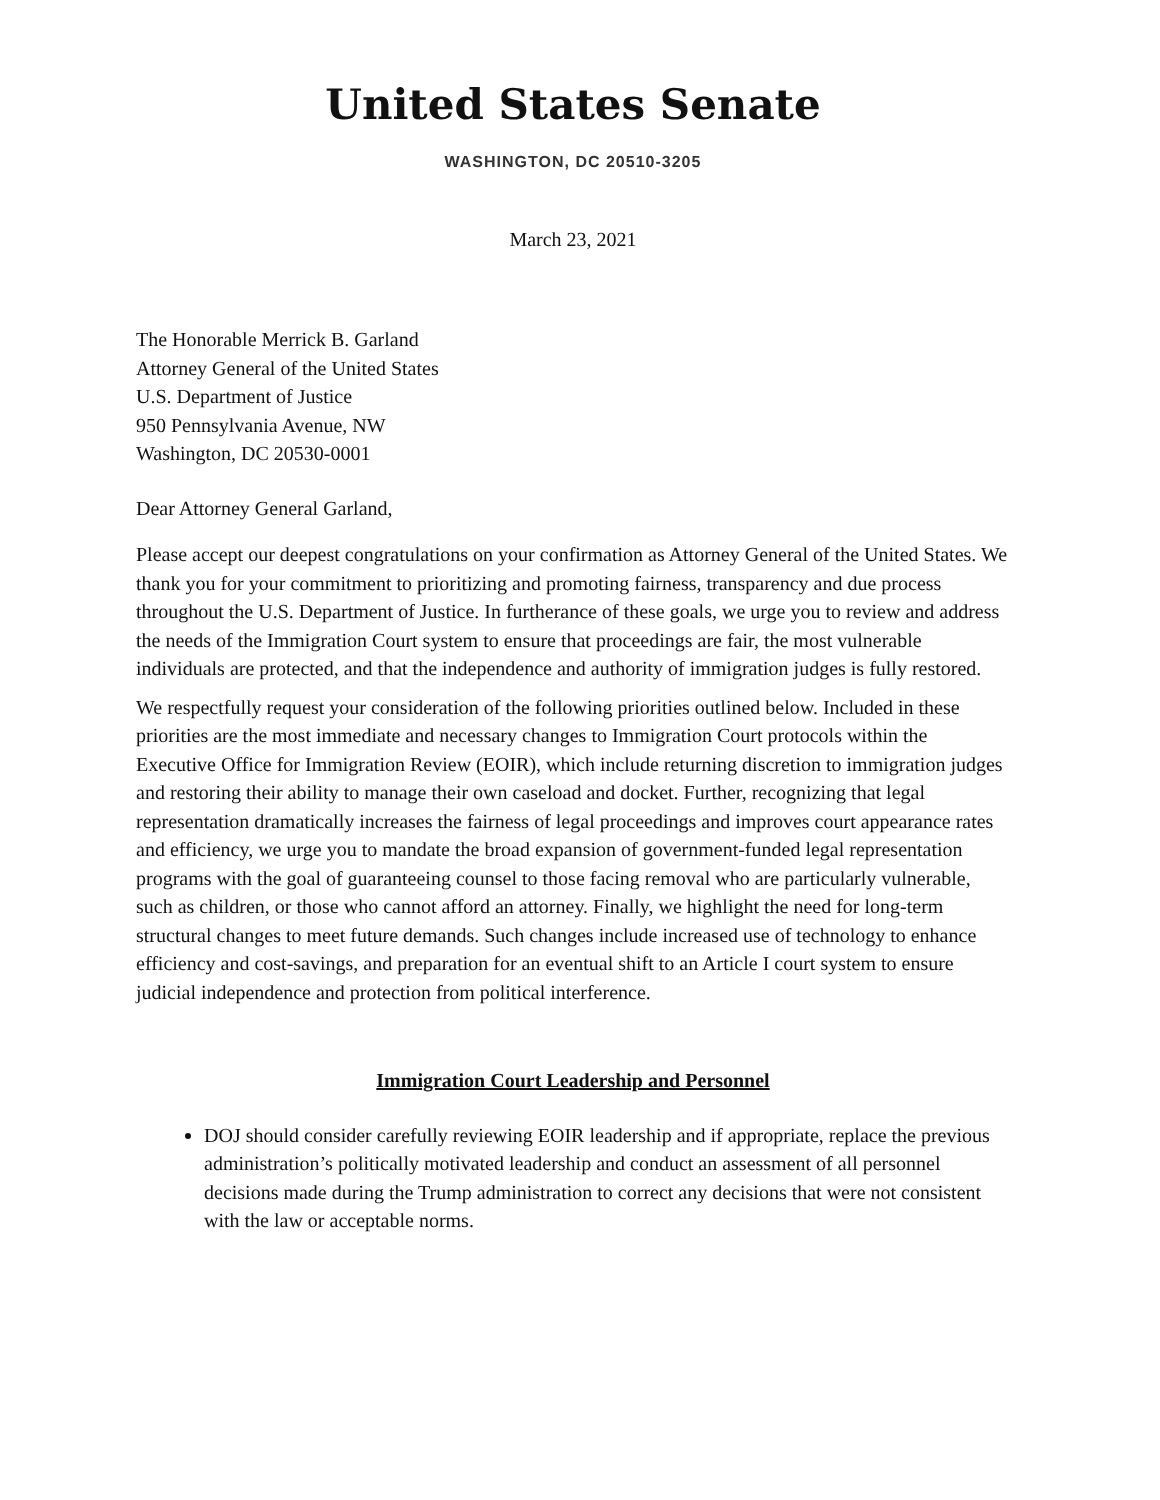United States Senate
WASHINGTON, DC 20510-3205
March 23, 2021
The Honorable Merrick B. Garland
Attorney General of the United States
U.S. Department of Justice
950 Pennsylvania Avenue, NW
Washington, DC 20530-0001
Dear Attorney General Garland,
Please accept our deepest congratulations on your confirmation as Attorney General of the United States. We thank you for your commitment to prioritizing and promoting fairness, transparency and due process throughout the U.S. Department of Justice. In furtherance of these goals, we urge you to review and address the needs of the Immigration Court system to ensure that proceedings are fair, the most vulnerable individuals are protected, and that the independence and authority of immigration judges is fully restored.
We respectfully request your consideration of the following priorities outlined below. Included in these priorities are the most immediate and necessary changes to Immigration Court protocols within the Executive Office for Immigration Review (EOIR), which include returning discretion to immigration judges and restoring their ability to manage their own caseload and docket. Further, recognizing that legal representation dramatically increases the fairness of legal proceedings and improves court appearance rates and efficiency, we urge you to mandate the broad expansion of government-funded legal representation programs with the goal of guaranteeing counsel to those facing removal who are particularly vulnerable, such as children, or those who cannot afford an attorney. Finally, we highlight the need for long-term structural changes to meet future demands. Such changes include increased use of technology to enhance efficiency and cost-savings, and preparation for an eventual shift to an Article I court system to ensure judicial independence and protection from political interference.
Immigration Court Leadership and Personnel
DOJ should consider carefully reviewing EOIR leadership and if appropriate, replace the previous administration’s politically motivated leadership and conduct an assessment of all personnel decisions made during the Trump administration to correct any decisions that were not consistent with the law or acceptable norms.